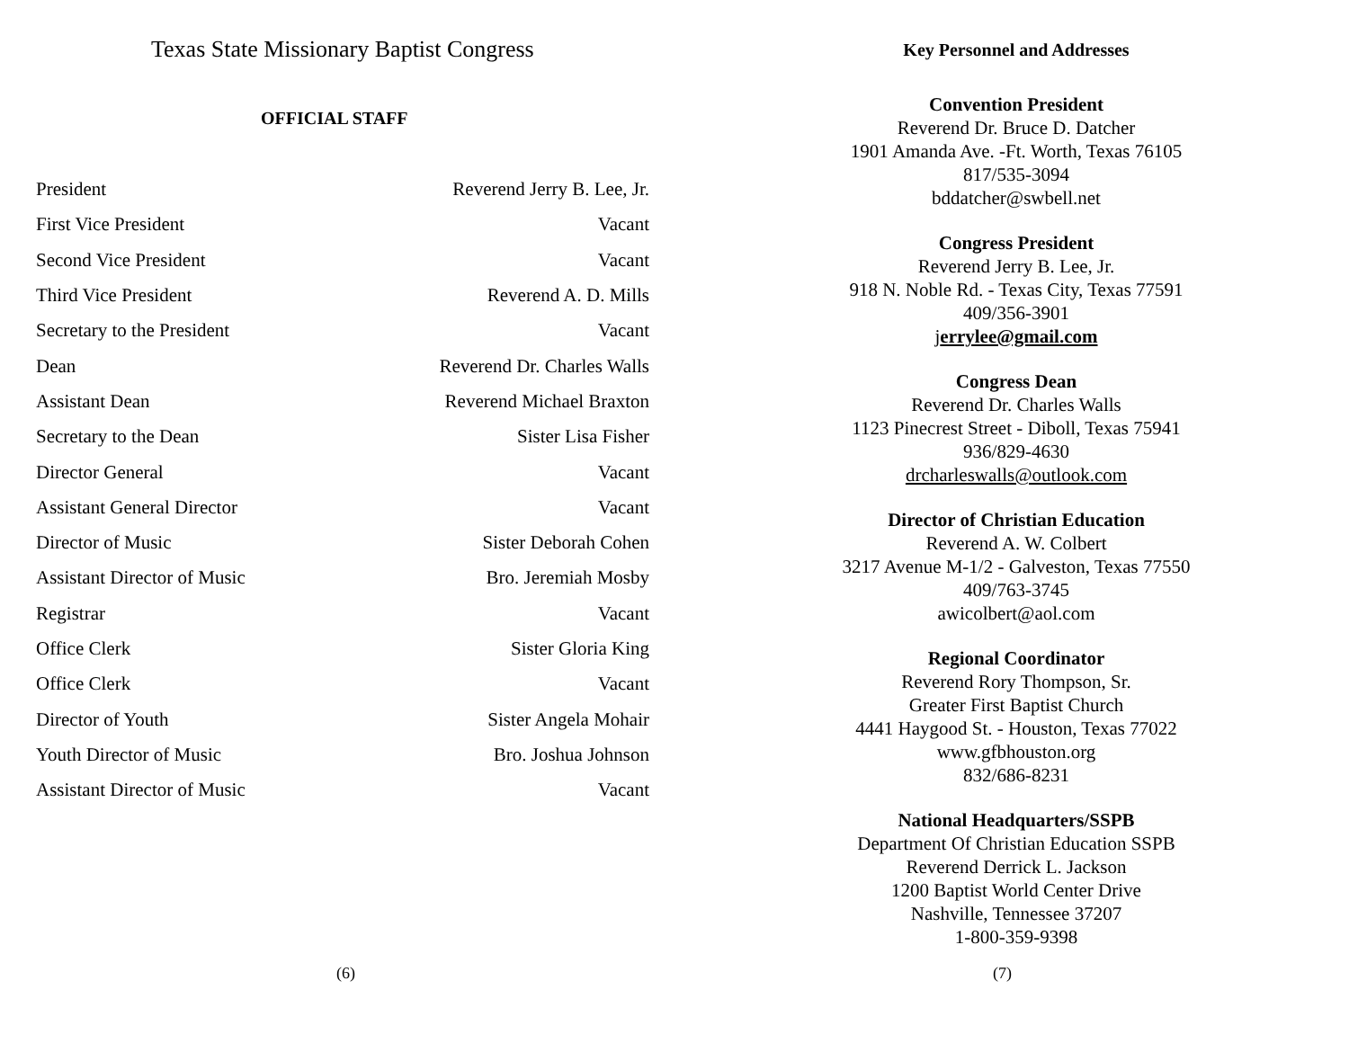Texas State Missionary Baptist Congress
OFFICIAL STAFF
| President | Reverend Jerry B. Lee, Jr. |
| First Vice President | Vacant |
| Second Vice President | Vacant |
| Third Vice President | Reverend A. D. Mills |
| Secretary to the President | Vacant |
| Dean | Reverend Dr. Charles Walls |
| Assistant Dean | Reverend Michael Braxton |
| Secretary to the Dean | Sister Lisa Fisher |
| Director General | Vacant |
| Assistant General Director | Vacant |
| Director of Music | Sister Deborah Cohen |
| Assistant Director of Music | Bro. Jeremiah Mosby |
| Registrar | Vacant |
| Office Clerk | Sister Gloria King |
| Office Clerk | Vacant |
| Director of Youth | Sister Angela Mohair |
| Youth Director of Music | Bro. Joshua Johnson |
| Assistant Director of Music | Vacant |
(6)
Key Personnel and Addresses
Convention President
Reverend Dr. Bruce D. Datcher
1901 Amanda Ave. -Ft. Worth, Texas 76105
817/535-3094
bddatcher@swbell.net
Congress President
Reverend Jerry B. Lee, Jr.
918 N. Noble Rd. - Texas City, Texas 77591
409/356-3901
jerrylee@gmail.com
Congress Dean
Reverend Dr. Charles Walls
1123 Pinecrest Street - Diboll, Texas 75941
936/829-4630
drcharleswalls@outlook.com
Director of Christian Education
Reverend A. W. Colbert
3217 Avenue M-1/2 - Galveston, Texas 77550
409/763-3745
awicolbert@aol.com
Regional Coordinator
Reverend Rory Thompson, Sr.
Greater First Baptist Church
4441 Haygood St. - Houston, Texas 77022
www.gfbhouston.org
832/686-8231
National Headquarters/SSPB
Department Of Christian Education SSPB
Reverend Derrick L. Jackson
1200 Baptist World Center Drive
Nashville, Tennessee 37207
1-800-359-9398
(7)